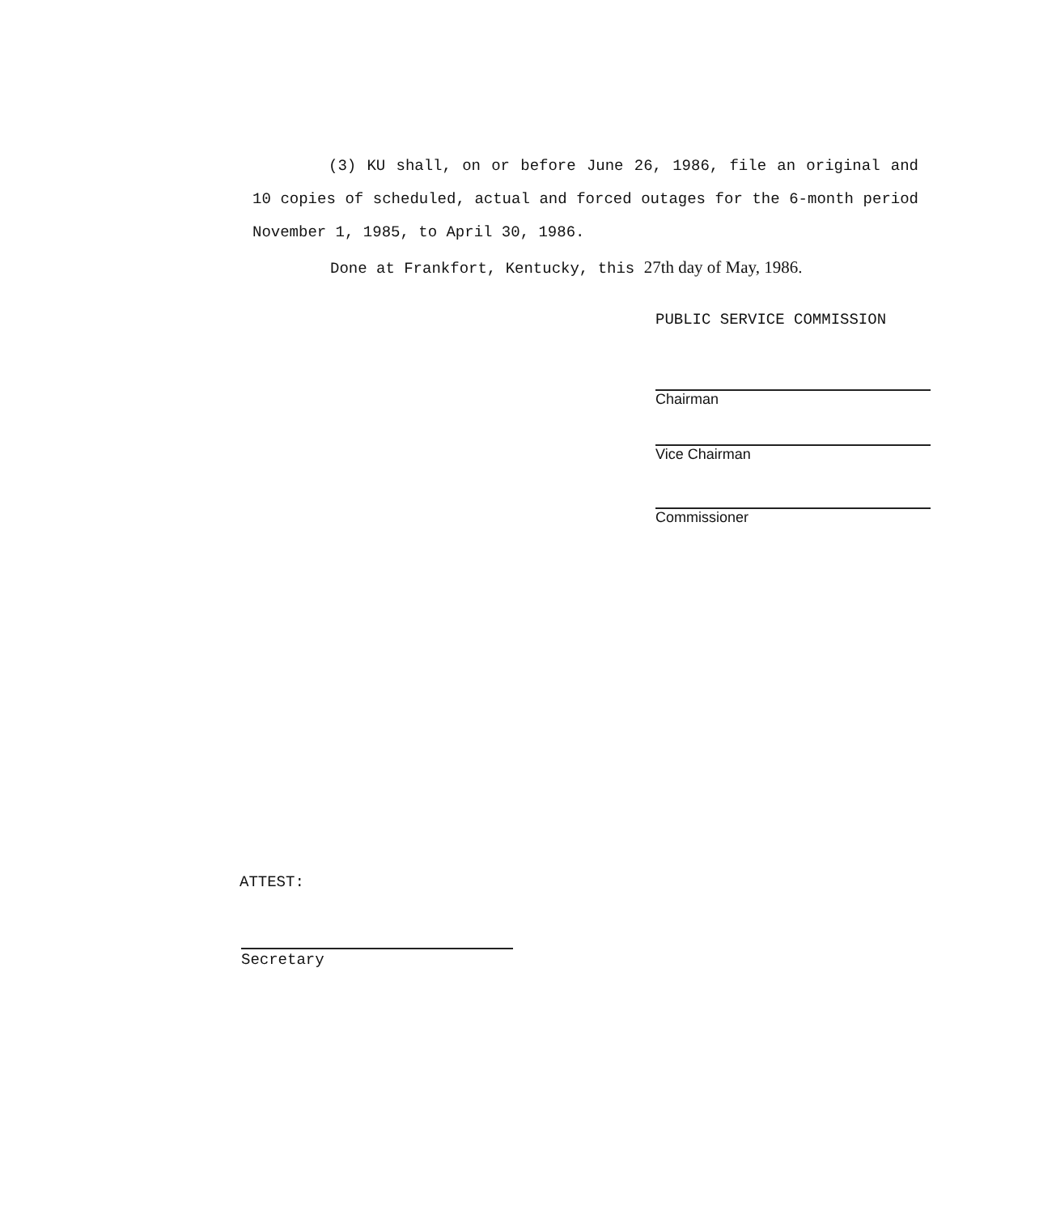(3) KU shall, on or before June 26, 1986, file an original and 10 copies of scheduled, actual and forced outages for the 6-month period November 1, 1985, to April 30, 1986.
Done at Frankfort, Kentucky, this 27th day of May, 1986.
PUBLIC SERVICE COMMISSION
Chairman
Vice Chairman
Commissioner
ATTEST:
Secretary